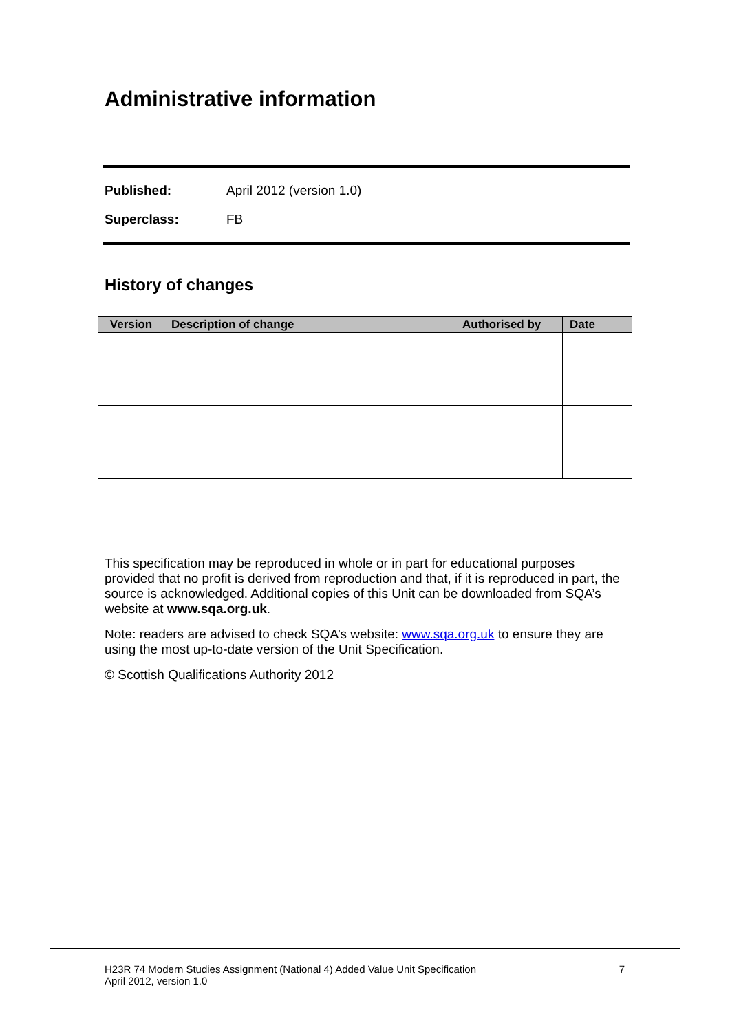Administrative information
Published: April 2012 (version 1.0)
Superclass: FB
History of changes
| Version | Description of change | Authorised by | Date |
| --- | --- | --- | --- |
This specification may be reproduced in whole or in part for educational purposes provided that no profit is derived from reproduction and that, if it is reproduced in part, the source is acknowledged. Additional copies of this Unit can be downloaded from SQA’s website at www.sqa.org.uk.
Note: readers are advised to check SQA’s website: www.sqa.org.uk to ensure they are using the most up-to-date version of the Unit Specification.
© Scottish Qualifications Authority 2012
H23R 74 Modern Studies Assignment (National 4) Added Value Unit Specification 7
April 2012, version 1.0